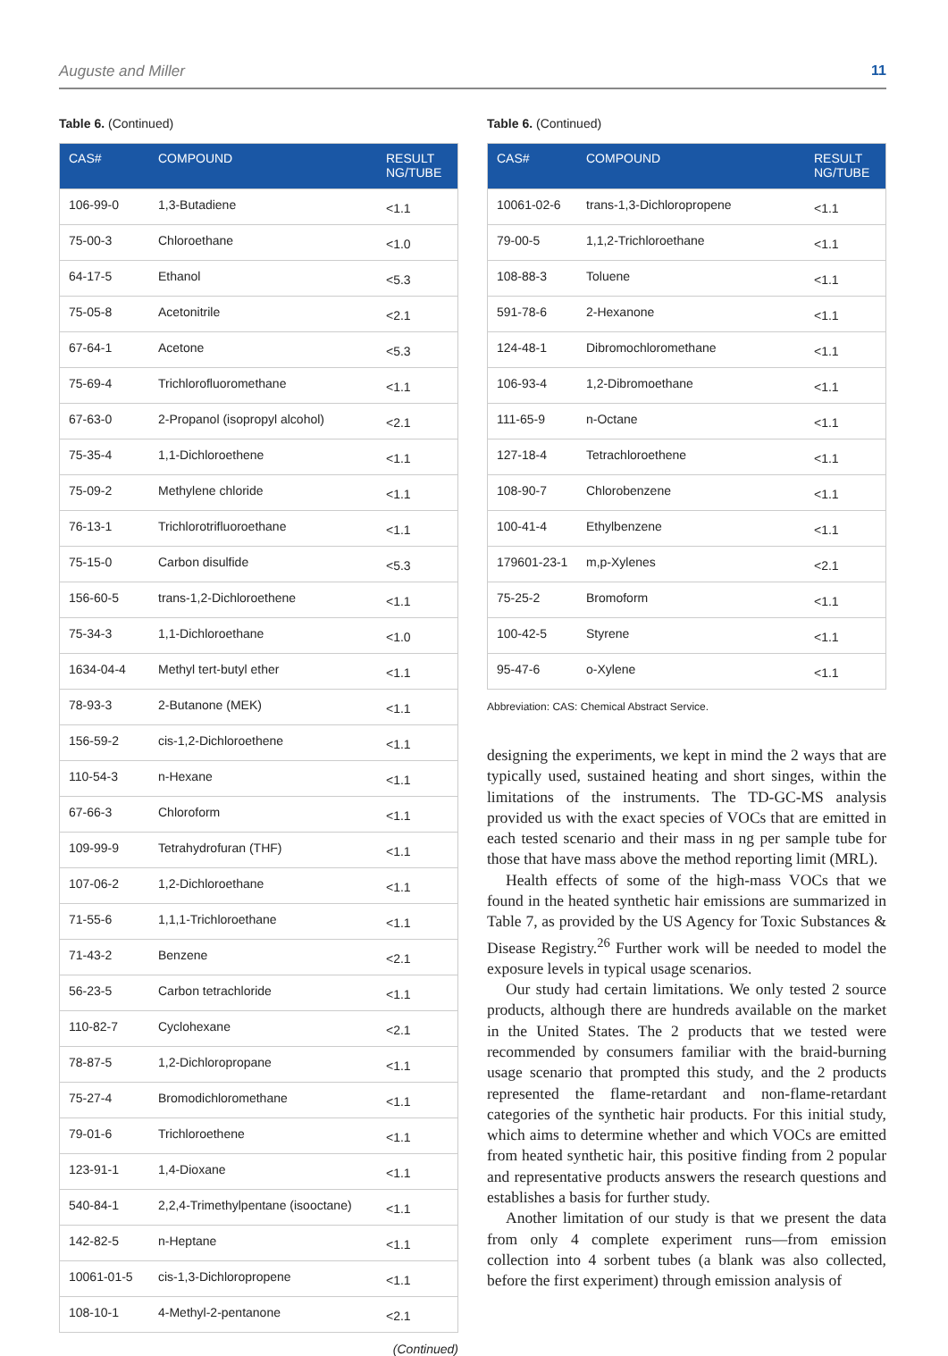Auguste and Miller 11
Table 6. (Continued)
| CAS# | COMPOUND | RESULT NG/TUBE |
| --- | --- | --- |
| 106-99-0 | 1,3-Butadiene | <1.1 |
| 75-00-3 | Chloroethane | <1.0 |
| 64-17-5 | Ethanol | <5.3 |
| 75-05-8 | Acetonitrile | <2.1 |
| 67-64-1 | Acetone | <5.3 |
| 75-69-4 | Trichlorofluoromethane | <1.1 |
| 67-63-0 | 2-Propanol (isopropyl alcohol) | <2.1 |
| 75-35-4 | 1,1-Dichloroethene | <1.1 |
| 75-09-2 | Methylene chloride | <1.1 |
| 76-13-1 | Trichlorotrifluoroethane | <1.1 |
| 75-15-0 | Carbon disulfide | <5.3 |
| 156-60-5 | trans-1,2-Dichloroethene | <1.1 |
| 75-34-3 | 1,1-Dichloroethane | <1.0 |
| 1634-04-4 | Methyl tert-butyl ether | <1.1 |
| 78-93-3 | 2-Butanone (MEK) | <1.1 |
| 156-59-2 | cis-1,2-Dichloroethene | <1.1 |
| 110-54-3 | n-Hexane | <1.1 |
| 67-66-3 | Chloroform | <1.1 |
| 109-99-9 | Tetrahydrofuran (THF) | <1.1 |
| 107-06-2 | 1,2-Dichloroethane | <1.1 |
| 71-55-6 | 1,1,1-Trichloroethane | <1.1 |
| 71-43-2 | Benzene | <2.1 |
| 56-23-5 | Carbon tetrachloride | <1.1 |
| 110-82-7 | Cyclohexane | <2.1 |
| 78-87-5 | 1,2-Dichloropropane | <1.1 |
| 75-27-4 | Bromodichloromethane | <1.1 |
| 79-01-6 | Trichloroethene | <1.1 |
| 123-91-1 | 1,4-Dioxane | <1.1 |
| 540-84-1 | 2,2,4-Trimethylpentane (isooctane) | <1.1 |
| 142-82-5 | n-Heptane | <1.1 |
| 10061-01-5 | cis-1,3-Dichloropropene | <1.1 |
| 108-10-1 | 4-Methyl-2-pentanone | <2.1 |
(Continued)
Table 6. (Continued)
| CAS# | COMPOUND | RESULT NG/TUBE |
| --- | --- | --- |
| 10061-02-6 | trans-1,3-Dichloropropene | <1.1 |
| 79-00-5 | 1,1,2-Trichloroethane | <1.1 |
| 108-88-3 | Toluene | <1.1 |
| 591-78-6 | 2-Hexanone | <1.1 |
| 124-48-1 | Dibromochloromethane | <1.1 |
| 106-93-4 | 1,2-Dibromoethane | <1.1 |
| 111-65-9 | n-Octane | <1.1 |
| 127-18-4 | Tetrachloroethene | <1.1 |
| 108-90-7 | Chlorobenzene | <1.1 |
| 100-41-4 | Ethylbenzene | <1.1 |
| 179601-23-1 | m,p-Xylenes | <2.1 |
| 75-25-2 | Bromoform | <1.1 |
| 100-42-5 | Styrene | <1.1 |
| 95-47-6 | o-Xylene | <1.1 |
Abbreviation: CAS: Chemical Abstract Service.
designing the experiments, we kept in mind the 2 ways that are typically used, sustained heating and short singes, within the limitations of the instruments. The TD-GC-MS analysis provided us with the exact species of VOCs that are emitted in each tested scenario and their mass in ng per sample tube for those that have mass above the method reporting limit (MRL).
Health effects of some of the high-mass VOCs that we found in the heated synthetic hair emissions are summarized in Table 7, as provided by the US Agency for Toxic Substances & Disease Registry.<sup>26</sup> Further work will be needed to model the exposure levels in typical usage scenarios.
Our study had certain limitations. We only tested 2 source products, although there are hundreds available on the market in the United States. The 2 products that we tested were recommended by consumers familiar with the braid-burning usage scenario that prompted this study, and the 2 products represented the flame-retardant and non-flame-retardant categories of the synthetic hair products. For this initial study, which aims to determine whether and which VOCs are emitted from heated synthetic hair, this positive finding from 2 popular and representative products answers the research questions and establishes a basis for further study.
Another limitation of our study is that we present the data from only 4 complete experiment runs—from emission collection into 4 sorbent tubes (a blank was also collected, before the first experiment) through emission analysis of